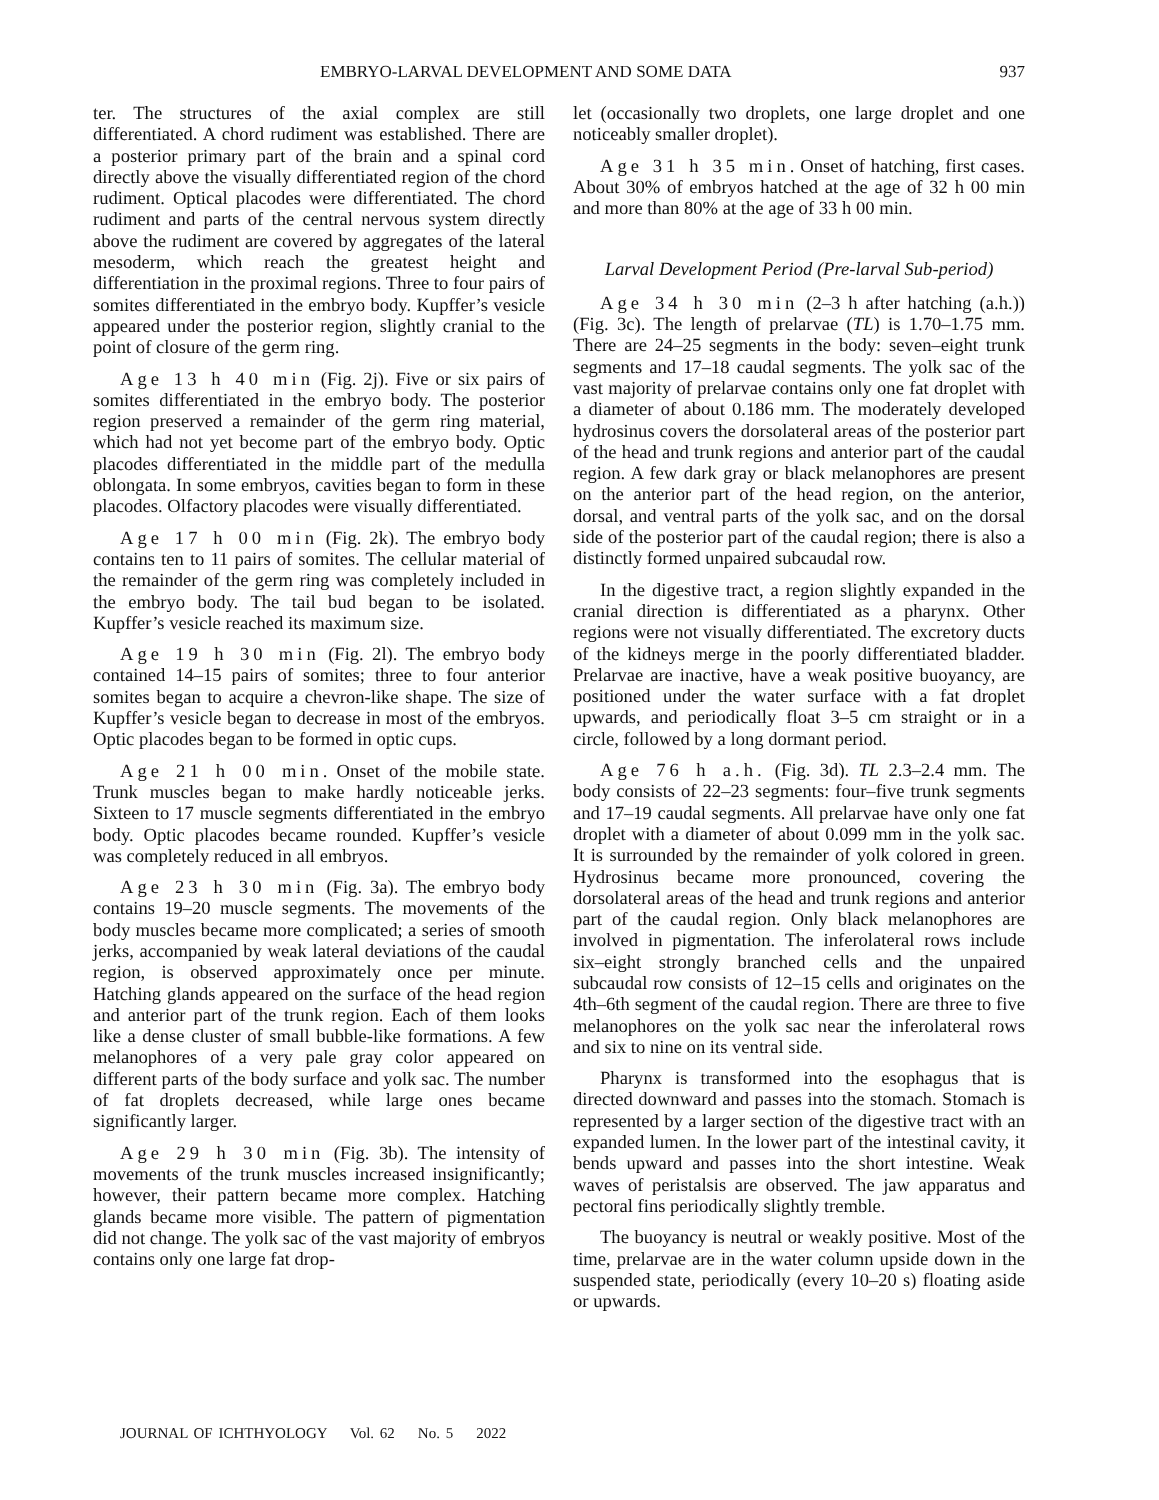EMBRYO-LARVAL DEVELOPMENT AND SOME DATA 937
ter. The structures of the axial complex are still differentiated. A chord rudiment was established. There are a posterior primary part of the brain and a spinal cord directly above the visually differentiated region of the chord rudiment. Optical placodes were differentiated. The chord rudiment and parts of the central nervous system directly above the rudiment are covered by aggregates of the lateral mesoderm, which reach the greatest height and differentiation in the proximal regions. Three to four pairs of somites differentiated in the embryo body. Kupffer’s vesicle appeared under the posterior region, slightly cranial to the point of closure of the germ ring.
Age 13 h 40 min (Fig. 2j). Five or six pairs of somites differentiated in the embryo body. The posterior region preserved a remainder of the germ ring material, which had not yet become part of the embryo body. Optic placodes differentiated in the middle part of the medulla oblongata. In some embryos, cavities began to form in these placodes. Olfactory placodes were visually differentiated.
Age 17 h 00 min (Fig. 2k). The embryo body contains ten to 11 pairs of somites. The cellular material of the remainder of the germ ring was completely included in the embryo body. The tail bud began to be isolated. Kupffer’s vesicle reached its maximum size.
Age 19 h 30 min (Fig. 2l). The embryo body contained 14–15 pairs of somites; three to four anterior somites began to acquire a chevron-like shape. The size of Kupffer’s vesicle began to decrease in most of the embryos. Optic placodes began to be formed in optic cups.
Age 21 h 00 min. Onset of the mobile state. Trunk muscles began to make hardly noticeable jerks. Sixteen to 17 muscle segments differentiated in the embryo body. Optic placodes became rounded. Kupffer’s vesicle was completely reduced in all embryos.
Age 23 h 30 min (Fig. 3a). The embryo body contains 19–20 muscle segments. The movements of the body muscles became more complicated; a series of smooth jerks, accompanied by weak lateral deviations of the caudal region, is observed approximately once per minute. Hatching glands appeared on the surface of the head region and anterior part of the trunk region. Each of them looks like a dense cluster of small bubble-like formations. A few melanophores of a very pale gray color appeared on different parts of the body surface and yolk sac. The number of fat droplets decreased, while large ones became significantly larger.
Age 29 h 30 min (Fig. 3b). The intensity of movements of the trunk muscles increased insignificantly; however, their pattern became more complex. Hatching glands became more visible. The pattern of pigmentation did not change. The yolk sac of the vast majority of embryos contains only one large fat drop-
let (occasionally two droplets, one large droplet and one noticeably smaller droplet).
Age 31 h 35 min. Onset of hatching, first cases. About 30% of embryos hatched at the age of 32 h 00 min and more than 80% at the age of 33 h 00 min.
Larval Development Period (Pre-larval Sub-period)
Age 34 h 30 min (2–3 h after hatching (a.h.)) (Fig. 3c). The length of prelarvae (TL) is 1.70–1.75 mm. There are 24–25 segments in the body: seven–eight trunk segments and 17–18 caudal segments. The yolk sac of the vast majority of prelarvae contains only one fat droplet with a diameter of about 0.186 mm. The moderately developed hydrosinus covers the dorsolateral areas of the posterior part of the head and trunk regions and anterior part of the caudal region. A few dark gray or black melanophores are present on the anterior part of the head region, on the anterior, dorsal, and ventral parts of the yolk sac, and on the dorsal side of the posterior part of the caudal region; there is also a distinctly formed unpaired subcaudal row.
In the digestive tract, a region slightly expanded in the cranial direction is differentiated as a pharynx. Other regions were not visually differentiated. The excretory ducts of the kidneys merge in the poorly differentiated bladder. Prelarvae are inactive, have a weak positive buoyancy, are positioned under the water surface with a fat droplet upwards, and periodically float 3–5 cm straight or in a circle, followed by a long dormant period.
Age 76 h a.h. (Fig. 3d). TL 2.3–2.4 mm. The body consists of 22–23 segments: four–five trunk segments and 17–19 caudal segments. All prelarvae have only one fat droplet with a diameter of about 0.099 mm in the yolk sac. It is surrounded by the remainder of yolk colored in green. Hydrosinus became more pronounced, covering the dorsolateral areas of the head and trunk regions and anterior part of the caudal region. Only black melanophores are involved in pigmentation. The inferolateral rows include six–eight strongly branched cells and the unpaired subcaudal row consists of 12–15 cells and originates on the 4th–6th segment of the caudal region. There are three to five melanophores on the yolk sac near the inferolateral rows and six to nine on its ventral side.
Pharynx is transformed into the esophagus that is directed downward and passes into the stomach. Stomach is represented by a larger section of the digestive tract with an expanded lumen. In the lower part of the intestinal cavity, it bends upward and passes into the short intestine. Weak waves of peristalsis are observed. The jaw apparatus and pectoral fins periodically slightly tremble.
The buoyancy is neutral or weakly positive. Most of the time, prelarvae are in the water column upside down in the suspended state, periodically (every 10–20 s) floating aside or upwards.
JOURNAL OF ICHTHYOLOGY Vol. 62 No. 5 2022